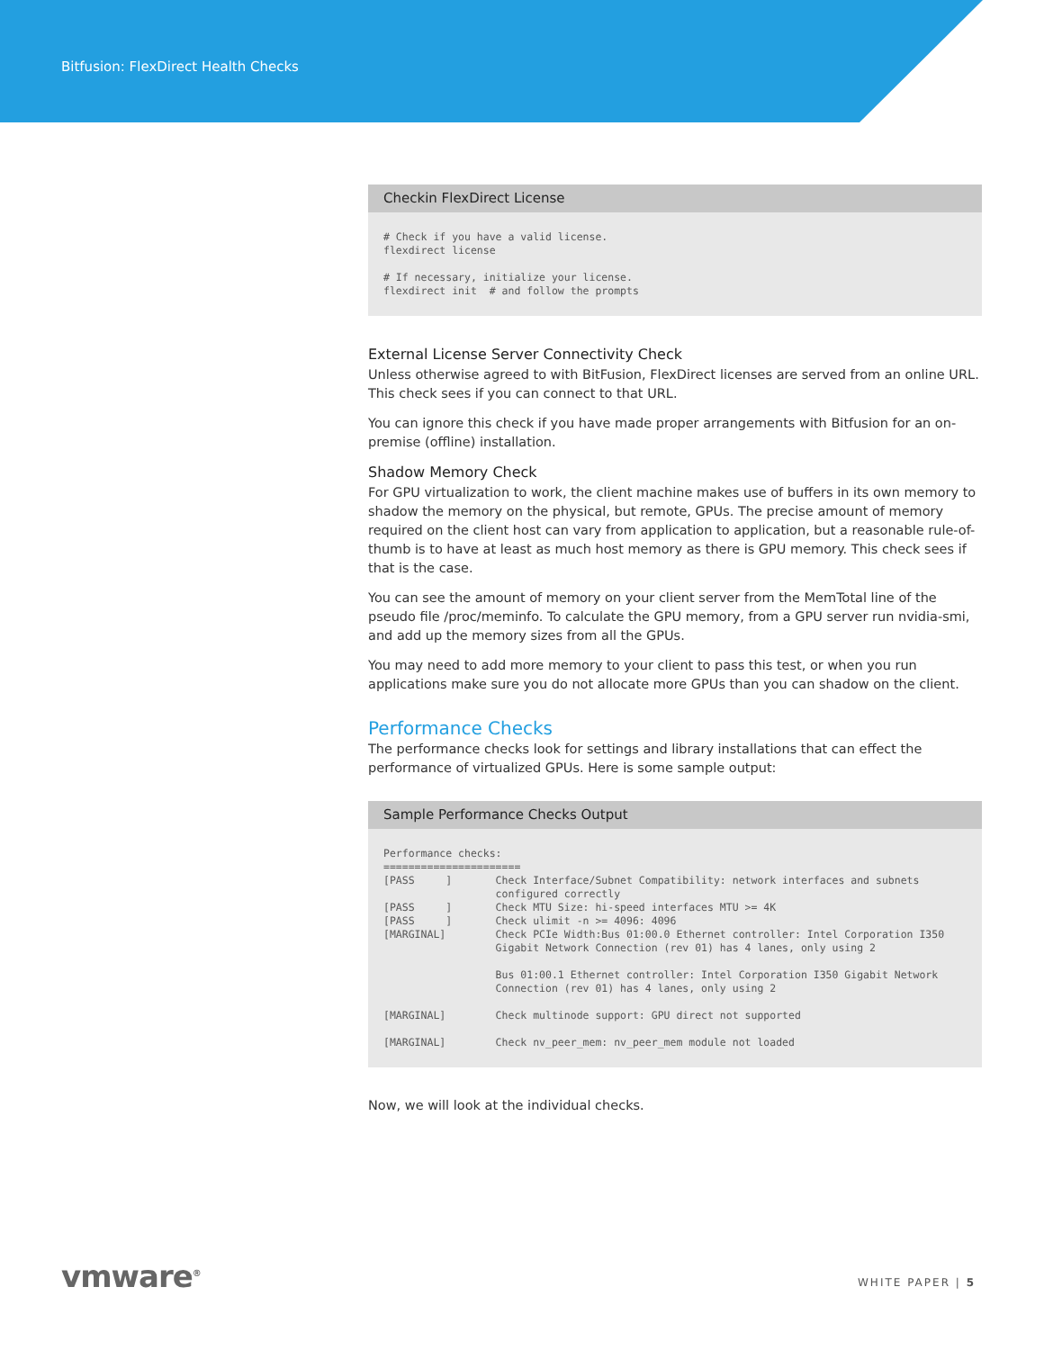Bitfusion: FlexDirect Health Checks
Checkin FlexDirect License
# Check if you have a valid license.
flexdirect license

# If necessary, initialize your license.
flexdirect init  # and follow the prompts
External License Server Connectivity Check
Unless otherwise agreed to with BitFusion, FlexDirect licenses are served from an online URL. This check sees if you can connect to that URL.
You can ignore this check if you have made proper arrangements with Bitfusion for an on-premise (offline) installation.
Shadow Memory Check
For GPU virtualization to work, the client machine makes use of buffers in its own memory to shadow the memory on the physical, but remote, GPUs. The precise amount of memory required on the client host can vary from application to application, but a reasonable rule-of-thumb is to have at least as much host memory as there is GPU memory. This check sees if that is the case.
You can see the amount of memory on your client server from the MemTotal line of the pseudo file /proc/meminfo. To calculate the GPU memory, from a GPU server run nvidia-smi, and add up the memory sizes from all the GPUs.
You may need to add more memory to your client to pass this test, or when you run applications make sure you do not allocate more GPUs than you can shadow on the client.
Performance Checks
The performance checks look for settings and library installations that can effect the performance of virtualized GPUs. Here is some sample output:
Sample Performance Checks Output
Performance checks:
======================
[PASS     ]       Check Interface/Subnet Compatibility: network interfaces and subnets
                  configured correctly
[PASS     ]       Check MTU Size: hi-speed interfaces MTU >= 4K
[PASS     ]       Check ulimit -n >= 4096: 4096
[MARGINAL]        Check PCIe Width:Bus 01:00.0 Ethernet controller: Intel Corporation I350
                  Gigabit Network Connection (rev 01) has 4 lanes, only using 2

                  Bus 01:00.1 Ethernet controller: Intel Corporation I350 Gigabit Network
                  Connection (rev 01) has 4 lanes, only using 2

[MARGINAL]        Check multinode support: GPU direct not supported

[MARGINAL]        Check nv_peer_mem: nv_peer_mem module not loaded
Now, we will look at the individual checks.
vmware<sup>®</sup> WHITE PAPER | 5